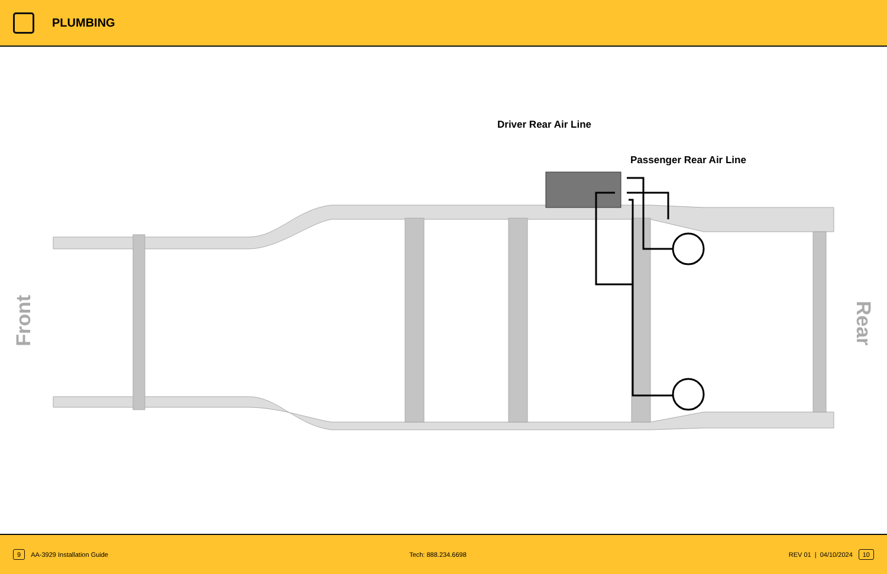PLUMBING
Front
Rear
Driver Rear Air Line
Passenger Rear Air Line
9 AA-3929 Installation Guide Tech: 888.234.6698 REV 01 | 04/10/2024 10